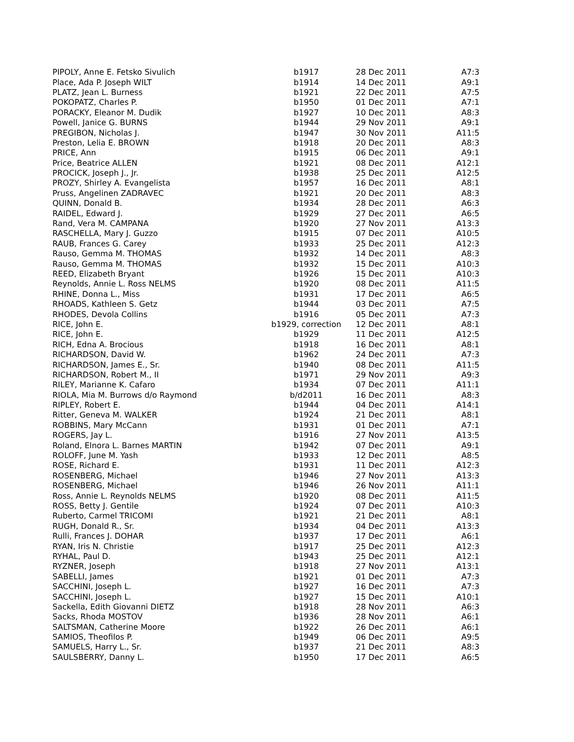| PIPOLY, Anne E. Fetsko Sivulich | b1917 | 28 Dec 2011 | A7:3 |
| Place, Ada P. Joseph WILT | b1914 | 14 Dec 2011 | A9:1 |
| PLATZ, Jean L. Burness | b1921 | 22 Dec 2011 | A7:5 |
| POKOPATZ, Charles P. | b1950 | 01 Dec 2011 | A7:1 |
| PORACKY, Eleanor M. Dudik | b1927 | 10 Dec 2011 | A8:3 |
| Powell, Janice G. BURNS | b1944 | 29 Nov 2011 | A9:1 |
| PREGIBON, Nicholas J. | b1947 | 30 Nov 2011 | A11:5 |
| Preston, Lelia E. BROWN | b1918 | 20 Dec 2011 | A8:3 |
| PRICE, Ann | b1915 | 06 Dec 2011 | A9:1 |
| Price, Beatrice ALLEN | b1921 | 08 Dec 2011 | A12:1 |
| PROCICK, Joseph J., Jr. | b1938 | 25 Dec 2011 | A12:5 |
| PROZY, Shirley A. Evangelista | b1957 | 16 Dec 2011 | A8:1 |
| Pruss, Angelinen ZADRAVEC | b1921 | 20 Dec 2011 | A8:3 |
| QUINN, Donald B. | b1934 | 28 Dec 2011 | A6:3 |
| RAIDEL, Edward J. | b1929 | 27 Dec 2011 | A6:5 |
| Rand, Vera M. CAMPANA | b1920 | 27 Nov 2011 | A13:3 |
| RASCHELLA, Mary J. Guzzo | b1915 | 07 Dec 2011 | A10:5 |
| RAUB, Frances G. Carey | b1933 | 25 Dec 2011 | A12:3 |
| Rauso, Gemma M. THOMAS | b1932 | 14 Dec 2011 | A8:3 |
| Rauso, Gemma M. THOMAS | b1932 | 15 Dec 2011 | A10:3 |
| REED, Elizabeth Bryant | b1926 | 15 Dec 2011 | A10:3 |
| Reynolds, Annie L. Ross NELMS | b1920 | 08 Dec 2011 | A11:5 |
| RHINE, Donna L., Miss | b1931 | 17 Dec 2011 | A6:5 |
| RHOADS, Kathleen S. Getz | b1944 | 03 Dec 2011 | A7:5 |
| RHODES, Devola Collins | b1916 | 05 Dec 2011 | A7:3 |
| RICE, John E. | b1929, correction | 12 Dec 2011 | A8:1 |
| RICE, John E. | b1929 | 11 Dec 2011 | A12:5 |
| RICH, Edna A. Brocious | b1918 | 16 Dec 2011 | A8:1 |
| RICHARDSON, David W. | b1962 | 24 Dec 2011 | A7:3 |
| RICHARDSON, James E., Sr. | b1940 | 08 Dec 2011 | A11:5 |
| RICHARDSON, Robert M., II | b1971 | 29 Nov 2011 | A9:3 |
| RILEY, Marianne K. Cafaro | b1934 | 07 Dec 2011 | A11:1 |
| RIOLA, Mia M. Burrows d/o Raymond | b/d2011 | 16 Dec 2011 | A8:3 |
| RIPLEY, Robert E. | b1944 | 04 Dec 2011 | A14:1 |
| Ritter, Geneva M. WALKER | b1924 | 21 Dec 2011 | A8:1 |
| ROBBINS, Mary McCann | b1931 | 01 Dec 2011 | A7:1 |
| ROGERS, Jay L. | b1916 | 27 Nov 2011 | A13:5 |
| Roland, Elnora L. Barnes MARTIN | b1942 | 07 Dec 2011 | A9:1 |
| ROLOFF, June M. Yash | b1933 | 12 Dec 2011 | A8:5 |
| ROSE, Richard E. | b1931 | 11 Dec 2011 | A12:3 |
| ROSENBERG, Michael | b1946 | 27 Nov 2011 | A13:3 |
| ROSENBERG, Michael | b1946 | 26 Nov 2011 | A11:1 |
| Ross, Annie L. Reynolds NELMS | b1920 | 08 Dec 2011 | A11:5 |
| ROSS, Betty J. Gentile | b1924 | 07 Dec 2011 | A10:3 |
| Ruberto, Carmel TRICOMI | b1921 | 21 Dec 2011 | A8:1 |
| RUGH, Donald R., Sr. | b1934 | 04 Dec 2011 | A13:3 |
| Rulli, Frances J. DOHAR | b1937 | 17 Dec 2011 | A6:1 |
| RYAN, Iris N. Christie | b1917 | 25 Dec 2011 | A12:3 |
| RYHAL, Paul D. | b1943 | 25 Dec 2011 | A12:1 |
| RYZNER, Joseph | b1918 | 27 Nov 2011 | A13:1 |
| SABELLI, James | b1921 | 01 Dec 2011 | A7:3 |
| SACCHINI, Joseph L. | b1927 | 16 Dec 2011 | A7:3 |
| SACCHINI, Joseph L. | b1927 | 15 Dec 2011 | A10:1 |
| Sackella, Edith Giovanni DIETZ | b1918 | 28 Nov 2011 | A6:3 |
| Sacks, Rhoda MOSTOV | b1936 | 28 Nov 2011 | A6:1 |
| SALTSMAN, Catherine Moore | b1922 | 26 Dec 2011 | A6:1 |
| SAMIOS, Theofilos P. | b1949 | 06 Dec 2011 | A9:5 |
| SAMUELS, Harry L., Sr. | b1937 | 21 Dec 2011 | A8:3 |
| SAULSBERRY, Danny L. | b1950 | 17 Dec 2011 | A6:5 |